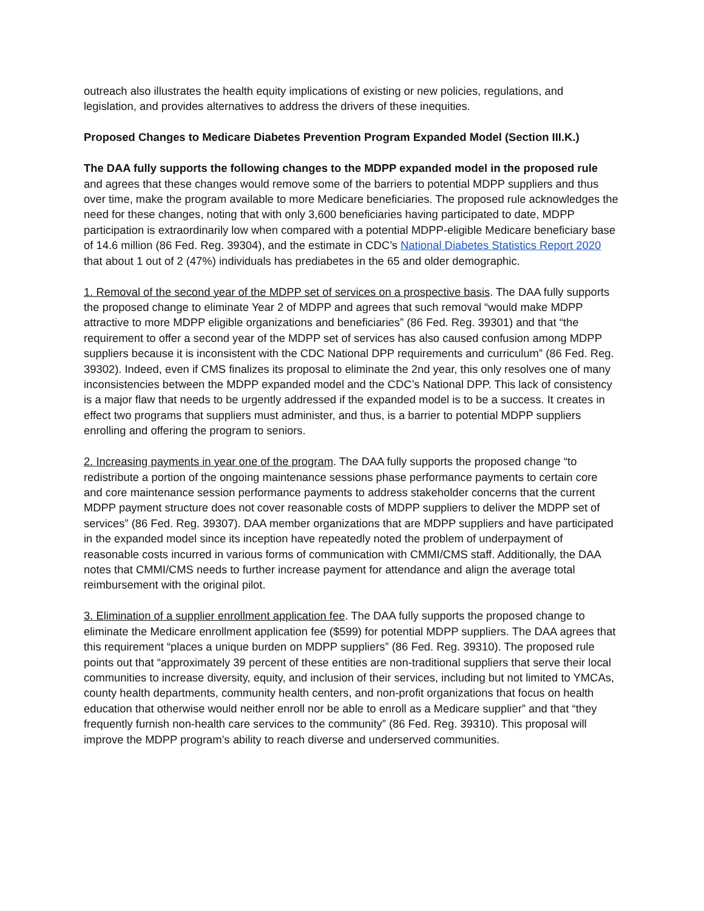outreach also illustrates the health equity implications of existing or new policies, regulations, and legislation, and provides alternatives to address the drivers of these inequities.
Proposed Changes to Medicare Diabetes Prevention Program Expanded Model (Section III.K.)
The DAA fully supports the following changes to the MDPP expanded model in the proposed rule and agrees that these changes would remove some of the barriers to potential MDPP suppliers and thus over time, make the program available to more Medicare beneficiaries. The proposed rule acknowledges the need for these changes, noting that with only 3,600 beneficiaries having participated to date, MDPP participation is extraordinarily low when compared with a potential MDPP-eligible Medicare beneficiary base of 14.6 million (86 Fed. Reg. 39304), and the estimate in CDC’s National Diabetes Statistics Report 2020 that about 1 out of 2 (47%) individuals has prediabetes in the 65 and older demographic.
1. Removal of the second year of the MDPP set of services on a prospective basis. The DAA fully supports the proposed change to eliminate Year 2 of MDPP and agrees that such removal “would make MDPP attractive to more MDPP eligible organizations and beneficiaries” (86 Fed. Reg. 39301) and that “the requirement to offer a second year of the MDPP set of services has also caused confusion among MDPP suppliers because it is inconsistent with the CDC National DPP requirements and curriculum” (86 Fed. Reg. 39302). Indeed, even if CMS finalizes its proposal to eliminate the 2nd year, this only resolves one of many inconsistencies between the MDPP expanded model and the CDC’s National DPP. This lack of consistency is a major flaw that needs to be urgently addressed if the expanded model is to be a success. It creates in effect two programs that suppliers must administer, and thus, is a barrier to potential MDPP suppliers enrolling and offering the program to seniors.
2. Increasing payments in year one of the program. The DAA fully supports the proposed change “to redistribute a portion of the ongoing maintenance sessions phase performance payments to certain core and core maintenance session performance payments to address stakeholder concerns that the current MDPP payment structure does not cover reasonable costs of MDPP suppliers to deliver the MDPP set of services” (86 Fed. Reg. 39307). DAA member organizations that are MDPP suppliers and have participated in the expanded model since its inception have repeatedly noted the problem of underpayment of reasonable costs incurred in various forms of communication with CMMI/CMS staff. Additionally, the DAA notes that CMMI/CMS needs to further increase payment for attendance and align the average total reimbursement with the original pilot.
3. Elimination of a supplier enrollment application fee. The DAA fully supports the proposed change to eliminate the Medicare enrollment application fee ($599) for potential MDPP suppliers. The DAA agrees that this requirement “places a unique burden on MDPP suppliers” (86 Fed. Reg. 39310). The proposed rule points out that “approximately 39 percent of these entities are non-traditional suppliers that serve their local communities to increase diversity, equity, and inclusion of their services, including but not limited to YMCAs, county health departments, community health centers, and non-profit organizations that focus on health education that otherwise would neither enroll nor be able to enroll as a Medicare supplier” and that “they frequently furnish non-health care services to the community” (86 Fed. Reg. 39310). This proposal will improve the MDPP program’s ability to reach diverse and underserved communities.